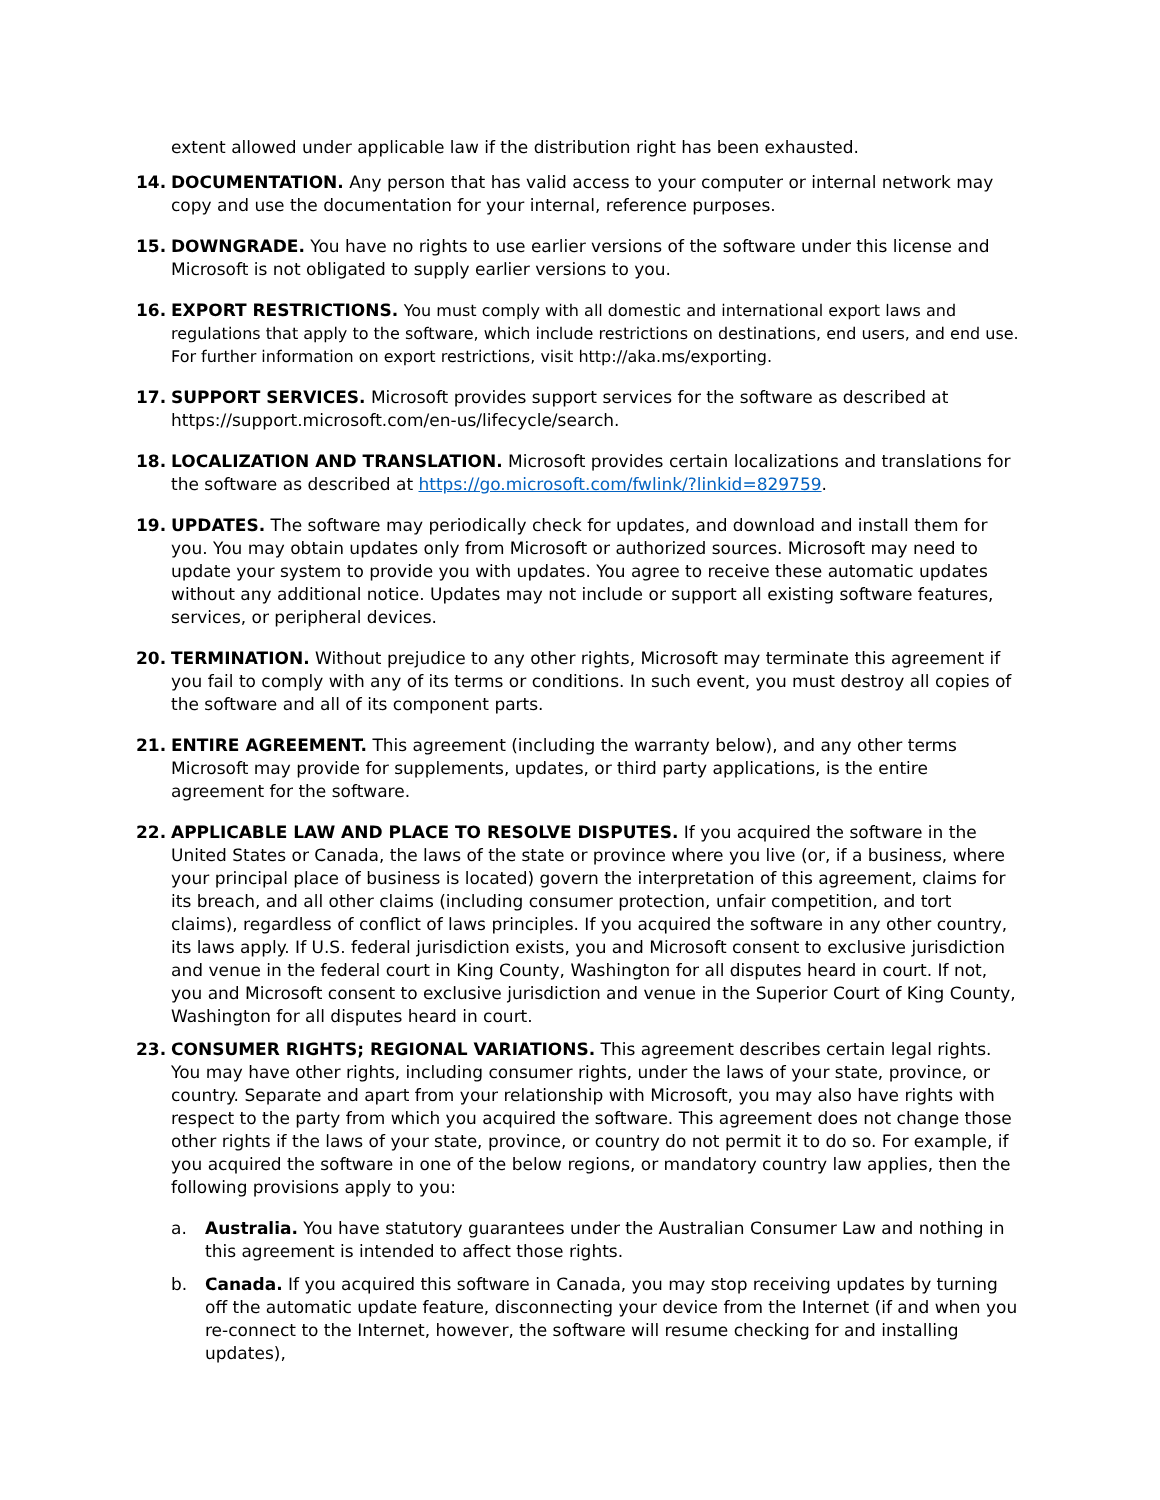extent allowed under applicable law if the distribution right has been exhausted.
14. DOCUMENTATION. Any person that has valid access to your computer or internal network may copy and use the documentation for your internal, reference purposes.
15. DOWNGRADE. You have no rights to use earlier versions of the software under this license and Microsoft is not obligated to supply earlier versions to you.
16. EXPORT RESTRICTIONS. You must comply with all domestic and international export laws and regulations that apply to the software, which include restrictions on destinations, end users, and end use. For further information on export restrictions, visit http://aka.ms/exporting.
17. SUPPORT SERVICES. Microsoft provides support services for the software as described at https://support.microsoft.com/en-us/lifecycle/search.
18. LOCALIZATION AND TRANSLATION. Microsoft provides certain localizations and translations for the software as described at https://go.microsoft.com/fwlink/?linkid=829759.
19. UPDATES. The software may periodically check for updates, and download and install them for you. You may obtain updates only from Microsoft or authorized sources. Microsoft may need to update your system to provide you with updates. You agree to receive these automatic updates without any additional notice. Updates may not include or support all existing software features, services, or peripheral devices.
20. TERMINATION. Without prejudice to any other rights, Microsoft may terminate this agreement if you fail to comply with any of its terms or conditions. In such event, you must destroy all copies of the software and all of its component parts.
21. ENTIRE AGREEMENT. This agreement (including the warranty below), and any other terms Microsoft may provide for supplements, updates, or third party applications, is the entire agreement for the software.
22. APPLICABLE LAW AND PLACE TO RESOLVE DISPUTES. If you acquired the software in the United States or Canada, the laws of the state or province where you live (or, if a business, where your principal place of business is located) govern the interpretation of this agreement, claims for its breach, and all other claims (including consumer protection, unfair competition, and tort claims), regardless of conflict of laws principles. If you acquired the software in any other country, its laws apply. If U.S. federal jurisdiction exists, you and Microsoft consent to exclusive jurisdiction and venue in the federal court in King County, Washington for all disputes heard in court. If not, you and Microsoft consent to exclusive jurisdiction and venue in the Superior Court of King County, Washington for all disputes heard in court.
23. CONSUMER RIGHTS; REGIONAL VARIATIONS. This agreement describes certain legal rights. You may have other rights, including consumer rights, under the laws of your state, province, or country. Separate and apart from your relationship with Microsoft, you may also have rights with respect to the party from which you acquired the software. This agreement does not change those other rights if the laws of your state, province, or country do not permit it to do so. For example, if you acquired the software in one of the below regions, or mandatory country law applies, then the following provisions apply to you:
a. Australia. You have statutory guarantees under the Australian Consumer Law and nothing in this agreement is intended to affect those rights.
b. Canada. If you acquired this software in Canada, you may stop receiving updates by turning off the automatic update feature, disconnecting your device from the Internet (if and when you re-connect to the Internet, however, the software will resume checking for and installing updates),